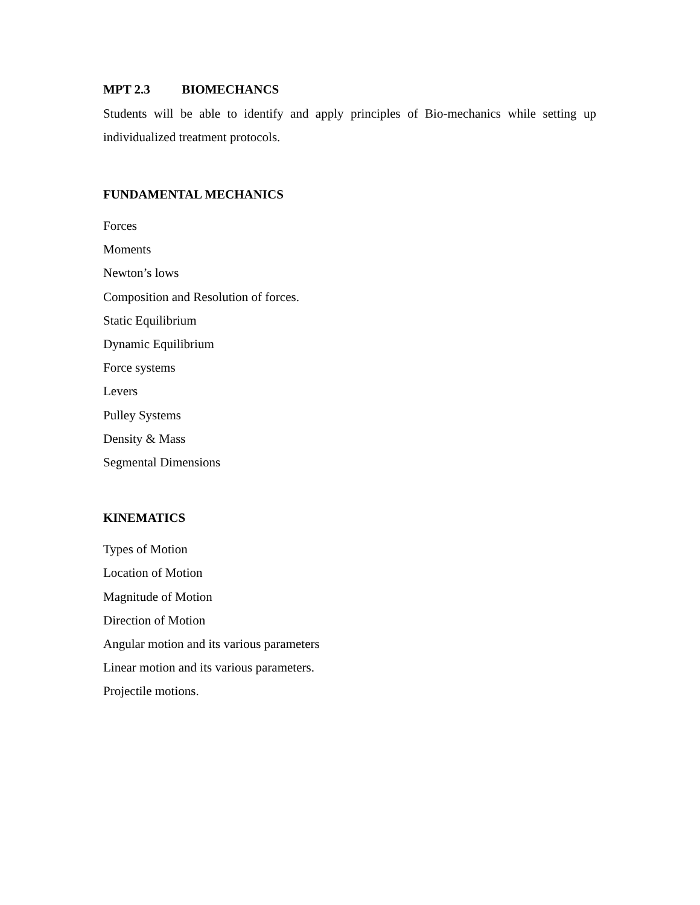MPT 2.3 BIOMECHANCS
Students will be able to identify and apply principles of Bio-mechanics while setting up individualized treatment protocols.
FUNDAMENTAL MECHANICS
Forces
Moments
Newton’s lows
Composition and Resolution of forces.
Static Equilibrium
Dynamic Equilibrium
Force systems
Levers
Pulley Systems
Density & Mass
Segmental Dimensions
KINEMATICS
Types of Motion
Location of Motion
Magnitude of Motion
Direction of Motion
Angular motion and its various parameters
Linear motion and its various parameters.
Projectile motions.